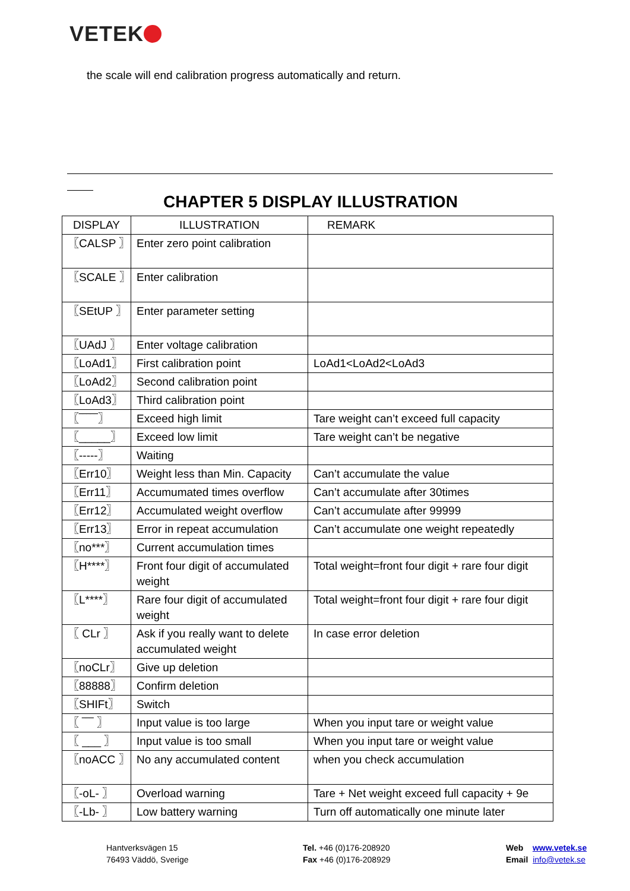VETEK
the scale will end calibration progress automatically and return.
CHAPTER 5 DISPLAY ILLUSTRATION
| DISPLAY | ILLUSTRATION | REMARK |
| --- | --- | --- |
| 〖CALSP 〗 | Enter zero point calibration | |
| 〖SCALE 〗 | Enter calibration | |
| 〖SEtUP 〗 | Enter parameter setting | |
| 〖UAdJ 〗 | Enter voltage calibration | |
| 〖LoAd1〗 | First calibration point | LoAd1<LoAd2<LoAd3 |
| 〖LoAd2〗 | Second calibration point | |
| 〖LoAd3〗 | Third calibration point | |
| 〖‾‾‾‾‾〗 | Exceed high limit | Tare weight can’t exceed full capacity |
| 〖_____〗 | Exceed low limit | Tare weight can’t be negative |
| 〖-----〗 | Waiting | |
| 〖Err10〗 | Weight less than Min. Capacity | Can’t accumulate the value |
| 〖Err11〗 | Accumumated times overflow | Can’t accumulate after 30times |
| 〖Err12〗 | Accumulated weight overflow | Can’t accumulate after 99999 |
| 〖Err13〗 | Error in repeat accumulation | Can’t accumulate one weight repeatedly |
| 〖no***〗 | Current accumulation times | |
| 〖H****〗 | Front four digit of accumulated weight | Total weight=front four digit + rare four digit |
| 〖L****〗 | Rare four digit of accumulated weight | Total weight=front four digit + rare four digit |
| 〖 CLr 〗 | Ask if you really want to delete accumulated weight | In case error deletion |
| 〖noCLr〗 | Give up deletion | |
| 〖88888〗 | Confirm deletion | |
| 〖SHIFt〗 | Switch | |
| 〖 ‾‾‾ 〗 | Input value is too large | When you input tare or weight value |
| 〖 ___ 〗 | Input value is too small | When you input tare or weight value |
| 〖noACC 〗 | No any accumulated content | when you check accumulation |
| 〖-oL- 〗 | Overload warning | Tare + Net weight exceed full capacity + 9e |
| 〖-Lb- 〗 | Low battery warning | Turn off automatically one minute later |
Hantverksvägen 15
76493 Väddö, Sverige
Tel. +46 (0)176-208920
Fax +46 (0)176-208929
Web www.vetek.se
Email info@vetek.se